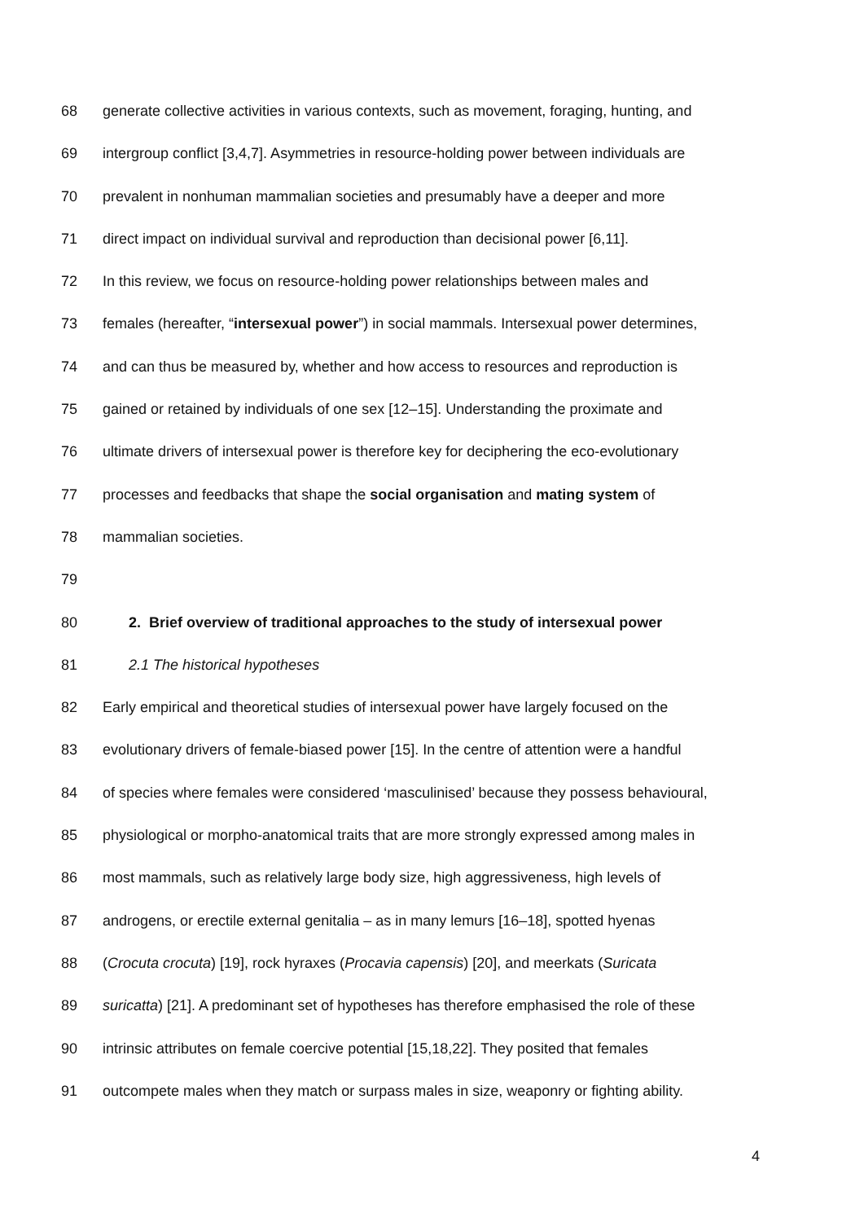68 generate collective activities in various contexts, such as movement, foraging, hunting, and
69 intergroup conflict [3,4,7]. Asymmetries in resource-holding power between individuals are
70 prevalent in nonhuman mammalian societies and presumably have a deeper and more
71 direct impact on individual survival and reproduction than decisional power [6,11].
72 In this review, we focus on resource-holding power relationships between males and
73 females (hereafter, “intersexual power”) in social mammals. Intersexual power determines,
74 and can thus be measured by, whether and how access to resources and reproduction is
75 gained or retained by individuals of one sex [12–15]. Understanding the proximate and
76 ultimate drivers of intersexual power is therefore key for deciphering the eco-evolutionary
77 processes and feedbacks that shape the social organisation and mating system of
78 mammalian societies.
79
80 2. Brief overview of traditional approaches to the study of intersexual power
81 2.1 The historical hypotheses
82 Early empirical and theoretical studies of intersexual power have largely focused on the
83 evolutionary drivers of female-biased power [15]. In the centre of attention were a handful
84 of species where females were considered ‘masculinised’ because they possess behavioural,
85 physiological or morpho-anatomical traits that are more strongly expressed among males in
86 most mammals, such as relatively large body size, high aggressiveness, high levels of
87 androgens, or erectile external genitalia – as in many lemurs [16–18], spotted hyenas
88 (Crocuta crocuta) [19], rock hyraxes (Procavia capensis) [20], and meerkats (Suricata
89 suricatta) [21]. A predominant set of hypotheses has therefore emphasised the role of these
90 intrinsic attributes on female coercive potential [15,18,22]. They posited that females
91 outcompete males when they match or surpass males in size, weaponry or fighting ability.
4